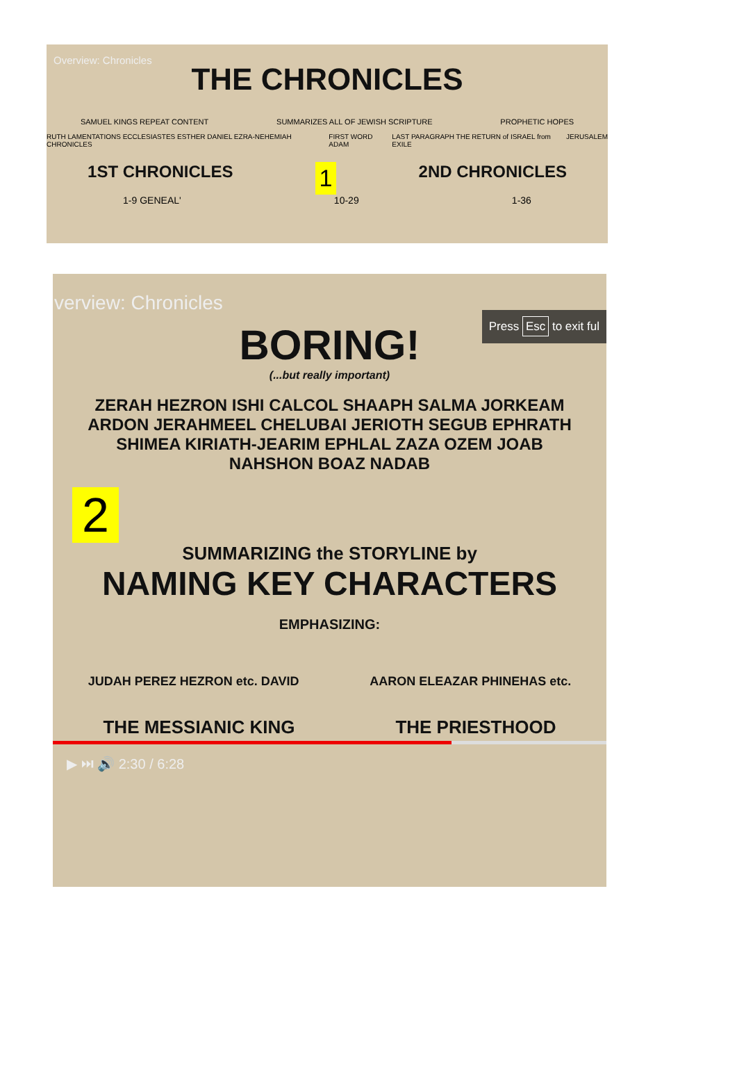Overview: Chronicles
THE CHRONICLES
SAMUEL KINGS REPEAT CONTENT SUMMARIZES ALL OF JEWISH SCRIPTURE PROPHETIC HOPES
RUTH LAMENTATIONS ECCLESIASTES ESTHER DANIEL EZRA-NEHEMIAH CHRONICLES FIRST WORD ADAM LAST PARAGRAPH THE RETURN of ISRAEL from EXILE JERUSALEM
1ST CHRONICLES 1 2ND CHRONICLES
1-9 GENEAL' 10-29 1-36
verview: Chronicles
Press Esc to exit ful
BORING!
(...but really important)
ZERAH HEZRON ISHI CALCOL SHAAPH SALMA JORKEAM ARDON JERAHMEEL CHELUBAI JERIOTH SEGUB EPHRATH SHIMEA KIRIATH-JEARIM EPHLAL ZAZA OZEM JOAB NAHSHON BOAZ NADAB
2
SUMMARIZING the STORYLINE by
NAMING KEY CHARACTERS
EMPHASIZING:
JUDAH PEREZ HEZRON etc. DAVID AARON ELEAZAR PHINEHAS etc.
THE MESSIANIC KING THE PRIESTHOOD
▶ ⏭ 🔊 2:30 / 6:28